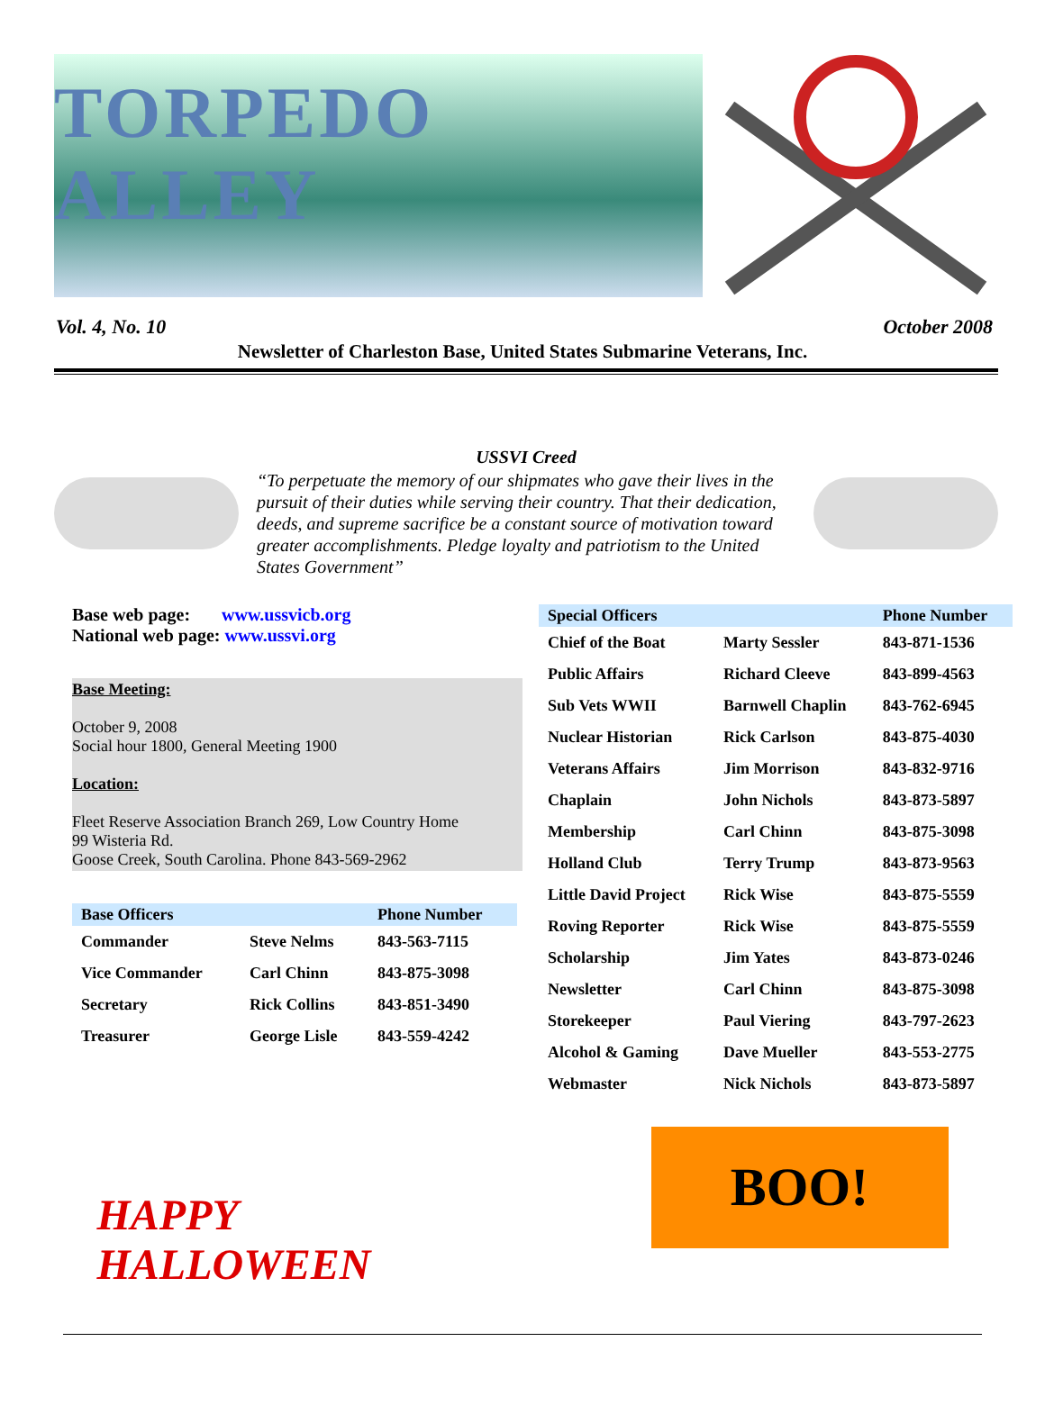TORPEDO ALLEY
Vol. 4, No. 10 October 2008
Newsletter of Charleston Base, United States Submarine Veterans, Inc.
USSVI Creed
“To perpetuate the memory of our shipmates who gave their lives in the pursuit of their duties while serving their country. That their dedication, deeds, and supreme sacrifice be a constant source of motivation toward greater accomplishments. Pledge loyalty and patriotism to the United States Government”
Base web page: www.ussvicb.org
National web page: www.ussvi.org
Base Meeting:
October 9, 2008
Social hour 1800, General Meeting 1900
Location:
Fleet Reserve Association Branch 269, Low Country Home
99 Wisteria Rd.
Goose Creek, South Carolina. Phone 843-569-2962
| Base Officers | | Phone Number |
| --- | --- | --- |
| Commander | Steve Nelms | 843-563-7115 |
| Vice Commander | Carl Chinn | 843-875-3098 |
| Secretary | Rick Collins | 843-851-3490 |
| Treasurer | George Lisle | 843-559-4242 |
| Special Officers | | Phone Number |
| --- | --- | --- |
| Chief of the Boat | Marty Sessler | 843-871-1536 |
| Public Affairs | Richard Cleeve | 843-899-4563 |
| Sub Vets WWII | Barnwell Chaplin | 843-762-6945 |
| Nuclear Historian | Rick Carlson | 843-875-4030 |
| Veterans Affairs | Jim Morrison | 843-832-9716 |
| Chaplain | John Nichols | 843-873-5897 |
| Membership | Carl Chinn | 843-875-3098 |
| Holland Club | Terry Trump | 843-873-9563 |
| Little David Project | Rick Wise | 843-875-5559 |
| Roving Reporter | Rick Wise | 843-875-5559 |
| Scholarship | Jim Yates | 843-873-0246 |
| Newsletter | Carl Chinn | 843-875-3098 |
| Storekeeper | Paul Viering | 843-797-2623 |
| Alcohol & Gaming | Dave Mueller | 843-553-2775 |
| Webmaster | Nick Nichols | 843-873-5897 |
HAPPY HALLOWEEN
BOO!